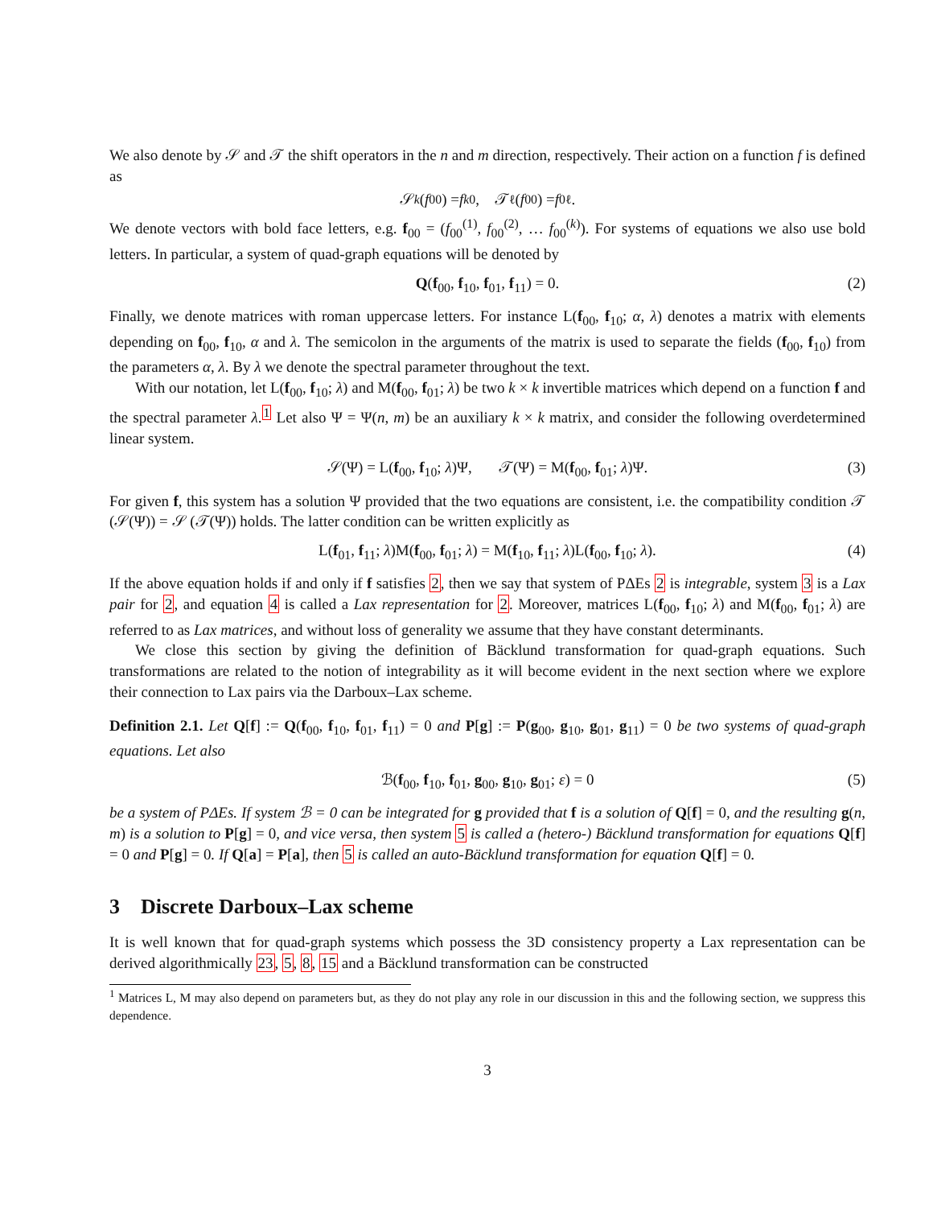We also denote by 𝒮 and 𝒯 the shift operators in the n and m direction, respectively. Their action on a function f is defined as
𝒮<sup>k</sup> (f<sub>00</sub>) = f<sub>k0</sub>, 𝒯<sup>ℓ</sup>(f<sub>00</sub>) = f<sub>0ℓ</sub>.
We denote vectors with bold face letters, e.g. f<sub>00</sub> = (f<sub>00</sub><sup>(1)</sup>, f<sub>00</sub><sup>(2)</sup>, … f<sub>00</sub><sup>(k)</sup>). For systems of equations we also use bold letters. In particular, a system of quad-graph equations will be denoted by
Q(f<sub>00</sub>, f<sub>10</sub>, f<sub>01</sub>, f<sub>11</sub>) = 0. (2)
Finally, we denote matrices with roman uppercase letters. For instance L(f<sub>00</sub>, f<sub>10</sub>; α, λ) denotes a matrix with elements depending on f<sub>00</sub>, f<sub>10</sub>, α and λ. The semicolon in the arguments of the matrix is used to separate the fields (f<sub>00</sub>, f<sub>10</sub>) from the parameters α, λ. By λ we denote the spectral parameter throughout the text.
With our notation, let L(f<sub>00</sub>, f<sub>10</sub>; λ) and M(f<sub>00</sub>, f<sub>01</sub>; λ) be two k × k invertible matrices which depend on a function f and the spectral parameter λ.<sup>1</sup> Let also Ψ = Ψ(n, m) be an auxiliary k × k matrix, and consider the following overdetermined linear system.
𝒮(Ψ) = L(f<sub>00</sub>, f<sub>10</sub>; λ)Ψ, 𝒯(Ψ) = M(f<sub>00</sub>, f<sub>01</sub>; λ)Ψ. (3)
For given f, this system has a solution Ψ provided that the two equations are consistent, i.e. the compatibility condition 𝒯 (𝒮(Ψ)) = 𝒮 (𝒯(Ψ)) holds. The latter condition can be written explicitly as
L(f<sub>01</sub>, f<sub>11</sub>; λ)M(f<sub>00</sub>, f<sub>01</sub>; λ) = M(f<sub>10</sub>, f<sub>11</sub>; λ)L(f<sub>00</sub>, f<sub>10</sub>; λ). (4)
If the above equation holds if and only if f satisfies 2, then we say that system of PΔEs 2 is integrable, system 3 is a Lax pair for 2, and equation 4 is called a Lax representation for 2. Moreover, matrices L(f<sub>00</sub>, f<sub>10</sub>; λ) and M(f<sub>00</sub>, f<sub>01</sub>; λ) are referred to as Lax matrices, and without loss of generality we assume that they have constant determinants.
We close this section by giving the definition of Bäcklund transformation for quad-graph equations. Such transformations are related to the notion of integrability as it will become evident in the next section where we explore their connection to Lax pairs via the Darboux–Lax scheme.
Definition 2.1. Let Q[f] := Q(f<sub>00</sub>, f<sub>10</sub>, f<sub>01</sub>, f<sub>11</sub>) = 0 and P[g] := P(g<sub>00</sub>, g<sub>10</sub>, g<sub>01</sub>, g<sub>11</sub>) = 0 be two systems of quad-graph equations. Let also
ℬ(f<sub>00</sub>, f<sub>10</sub>, f<sub>01</sub>, g<sub>00</sub>, g<sub>10</sub>, g<sub>01</sub>; ε) = 0 (5)
be a system of PΔEs. If system ℬ = 0 can be integrated for g provided that f is a solution of Q[f] = 0, and the resulting g(n, m) is a solution to P[g] = 0, and vice versa, then system 5 is called a (hetero-) Bäcklund transformation for equations Q[f] = 0 and P[g] = 0. If Q[a] = P[a], then 5 is called an auto-Bäcklund transformation for equation Q[f] = 0.
3 Discrete Darboux–Lax scheme
It is well known that for quad-graph systems which possess the 3D consistency property a Lax representation can be derived algorithmically 23, 5, 8, 15 and a Bäcklund transformation can be constructed
<sup>1</sup> Matrices L, M may also depend on parameters but, as they do not play any role in our discussion in this and the following section, we suppress this dependence.
3